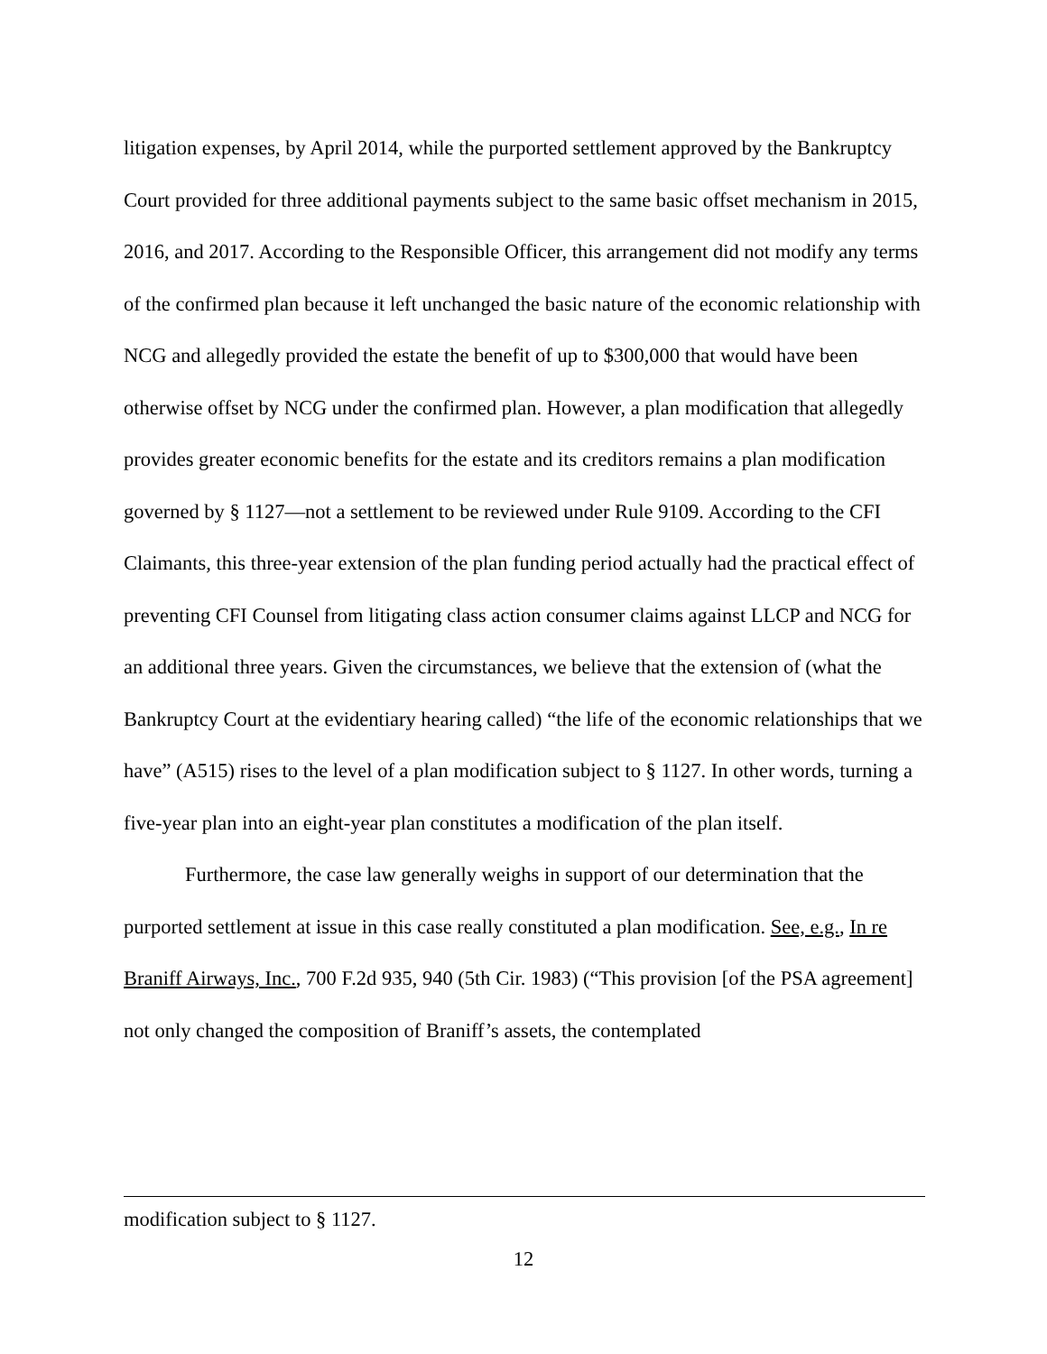litigation expenses, by April 2014, while the purported settlement approved by the Bankruptcy Court provided for three additional payments subject to the same basic offset mechanism in 2015, 2016, and 2017. According to the Responsible Officer, this arrangement did not modify any terms of the confirmed plan because it left unchanged the basic nature of the economic relationship with NCG and allegedly provided the estate the benefit of up to $300,000 that would have been otherwise offset by NCG under the confirmed plan. However, a plan modification that allegedly provides greater economic benefits for the estate and its creditors remains a plan modification governed by § 1127—not a settlement to be reviewed under Rule 9109. According to the CFI Claimants, this three-year extension of the plan funding period actually had the practical effect of preventing CFI Counsel from litigating class action consumer claims against LLCP and NCG for an additional three years. Given the circumstances, we believe that the extension of (what the Bankruptcy Court at the evidentiary hearing called) “the life of the economic relationships that we have” (A515) rises to the level of a plan modification subject to § 1127. In other words, turning a five-year plan into an eight-year plan constitutes a modification of the plan itself.
Furthermore, the case law generally weighs in support of our determination that the purported settlement at issue in this case really constituted a plan modification. See, e.g., In re Braniff Airways, Inc., 700 F.2d 935, 940 (5th Cir. 1983) (“This provision [of the PSA agreement] not only changed the composition of Braniff’s assets, the contemplated
modification subject to § 1127.
12